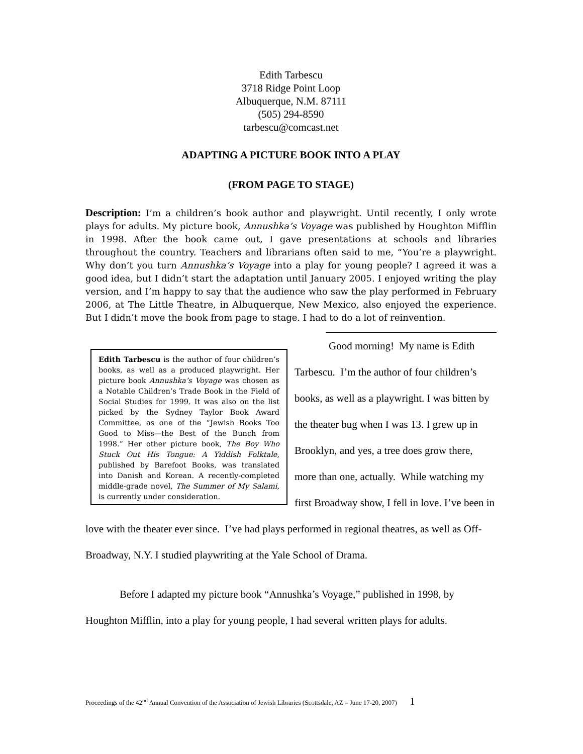Edith Tarbescu
3718 Ridge Point Loop
Albuquerque, N.M. 87111
(505) 294-8590
tarbescu@comcast.net
ADAPTING A PICTURE BOOK INTO A PLAY
(FROM PAGE TO STAGE)
Description: I’m a children’s book author and playwright. Until recently, I only wrote plays for adults. My picture book, Annushka’s Voyage was published by Houghton Mifflin in 1998. After the book came out, I gave presentations at schools and libraries throughout the country. Teachers and librarians often said to me, “You’re a playwright. Why don’t you turn Annushka’s Voyage into a play for young people? I agreed it was a good idea, but I didn’t start the adaptation until January 2005. I enjoyed writing the play version, and I’m happy to say that the audience who saw the play performed in February 2006, at The Little Theatre, in Albuquerque, New Mexico, also enjoyed the experience. But I didn’t move the book from page to stage. I had to do a lot of reinvention.
Edith Tarbescu is the author of four children’s books, as well as a produced playwright. Her picture book Annushka’s Voyage was chosen as a Notable Children’s Trade Book in the Field of Social Studies for 1999. It was also on the list picked by the Sydney Taylor Book Award Committee, as one of the “Jewish Books Too Good to Miss—the Best of the Bunch from 1998.” Her other picture book, The Boy Who Stuck Out His Tongue: A Yiddish Folktale, published by Barefoot Books, was translated into Danish and Korean. A recently-completed middle-grade novel, The Summer of My Salami, is currently under consideration.
Good morning! My name is Edith Tarbescu. I’m the author of four children’s books, as well as a playwright. I was bitten by the theater bug when I was 13. I grew up in Brooklyn, and yes, a tree does grow there, more than one, actually. While watching my first Broadway show, I fell in love. I’ve been in love with the theater ever since. I’ve had plays performed in regional theatres, as well as Off-Broadway, N.Y. I studied playwriting at the Yale School of Drama.
Before I adapted my picture book “Annushka’s Voyage,” published in 1998, by Houghton Mifflin, into a play for young people, I had several written plays for adults.
Proceedings of the 42<sup>nd</sup> Annual Convention of the Association of Jewish Libraries (Scottsdale, AZ – June 17-20, 2007) 1